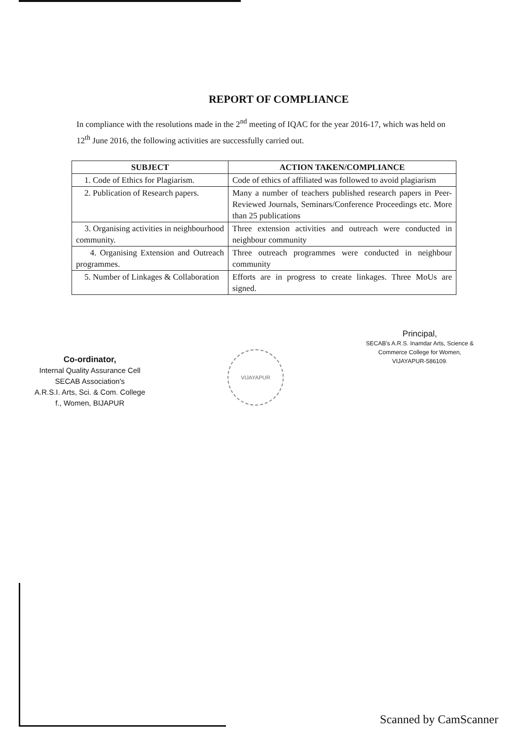REPORT OF COMPLIANCE
In compliance with the resolutions made in the 2<sup>nd</sup> meeting of IQAC for the year 2016-17, which was held on 12<sup>th</sup> June 2016, the following activities are successfully carried out.
| SUBJECT | ACTION TAKEN/COMPLIANCE |
| --- | --- |
| 1. Code of Ethics for Plagiarism. | Code of ethics of affiliated was followed to avoid plagiarism |
| 2. Publication of Research papers. | Many a number of teachers published research papers in Peer-Reviewed Journals, Seminars/Conference Proceedings etc. More than 25 publications |
| 3. Organising activities in neighbourhood community. | Three extension activities and outreach were conducted in neighbour community |
| 4. Organising Extension and Outreach programmes. | Three outreach programmes were conducted in neighbour community |
| 5. Number of Linkages & Collaboration | Efforts are in progress to create linkages. Three MoUs are signed. |
Co-ordinator,
Internal Quality Assurance Cell
SECAB Association's
A.R.S.I. Arts, Sci. & Com. College
f., Women, BIJAPUR
VIJAYAPUR
Principal,
SECAB's A.R.S. Inamdar Arts, Science &
Commerce College for Women,
VIJAYAPUR-586109.
Scanned by CamScanner